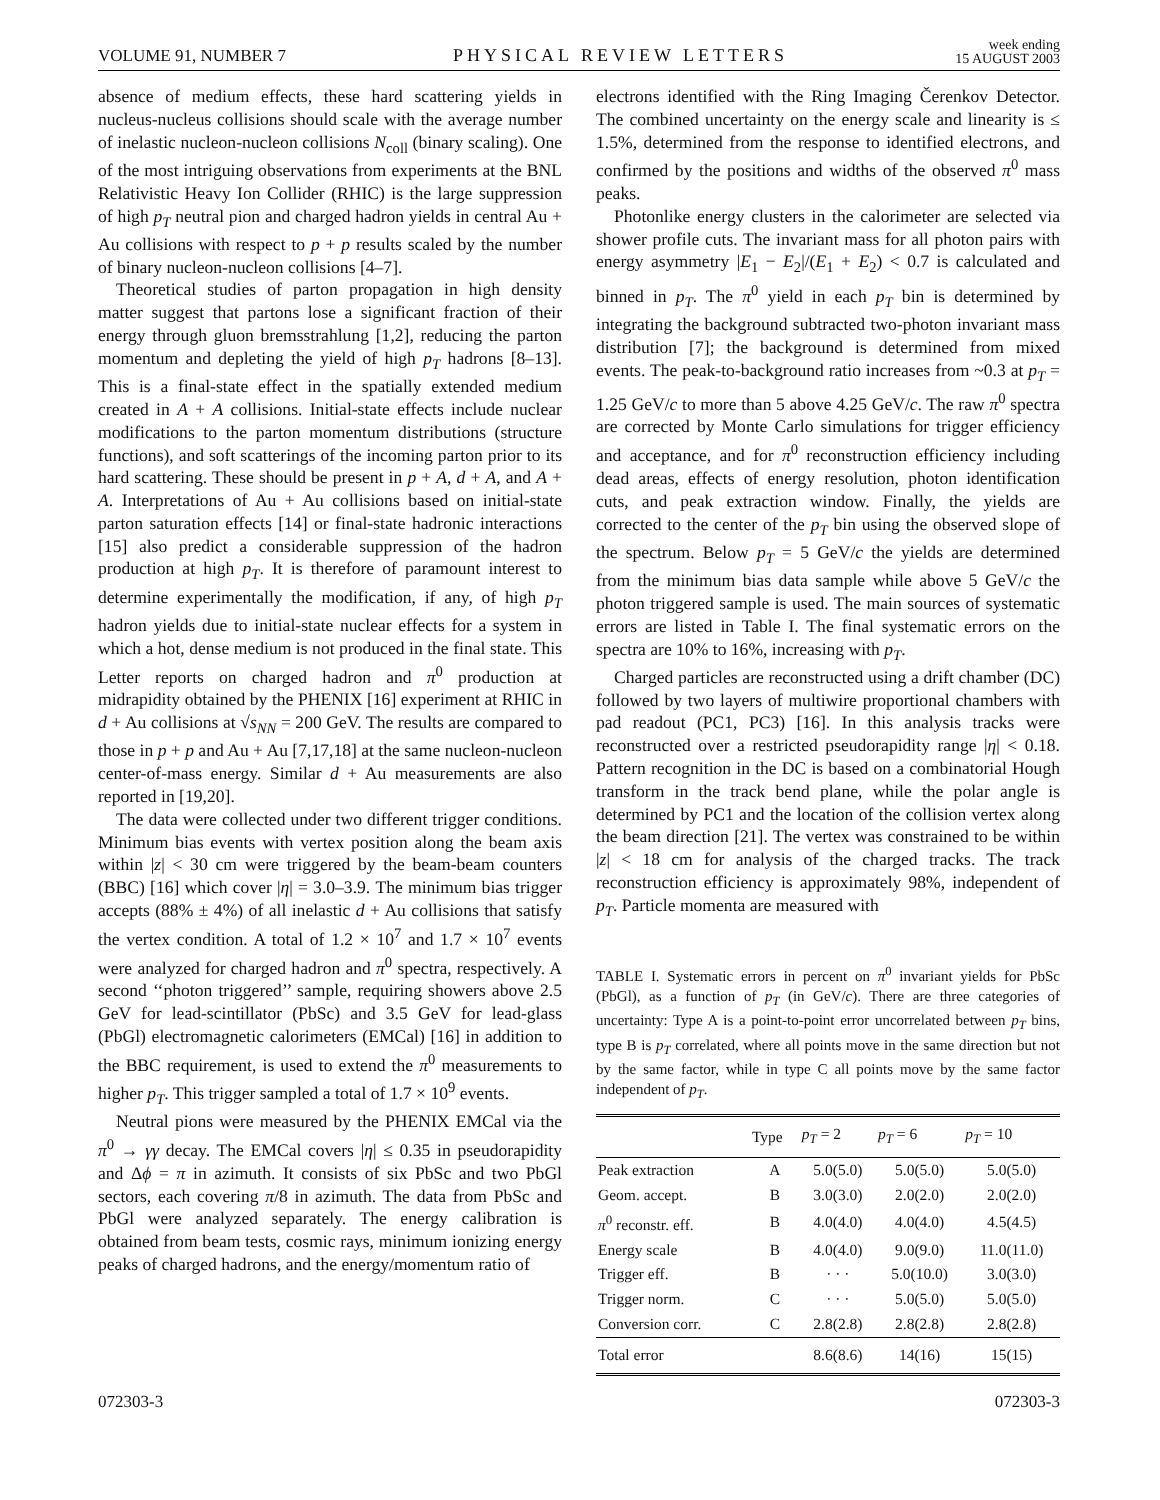VOLUME 91, NUMBER 7 PHYSICAL REVIEW LETTERS week ending
15 AUGUST 2003
absence of medium effects, these hard scattering yields in nucleus-nucleus collisions should scale with the average number of inelastic nucleon-nucleon collisions N<sub>coll</sub> (binary scaling). One of the most intriguing observations from experiments at the BNL Relativistic Heavy Ion Collider (RHIC) is the large suppression of high p<sub>T</sub> neutral pion and charged hadron yields in central Au + Au collisions with respect to p + p results scaled by the number of binary nucleon-nucleon collisions [4–7].
Theoretical studies of parton propagation in high density matter suggest that partons lose a significant fraction of their energy through gluon bremsstrahlung [1,2], reducing the parton momentum and depleting the yield of high p<sub>T</sub> hadrons [8–13]. This is a final-state effect in the spatially extended medium created in A + A collisions. Initial-state effects include nuclear modifications to the parton momentum distributions (structure functions), and soft scatterings of the incoming parton prior to its hard scattering. These should be present in p + A, d + A, and A + A. Interpretations of Au + Au collisions based on initial-state parton saturation effects [14] or final-state hadronic interactions [15] also predict a considerable suppression of the hadron production at high p<sub>T</sub>. It is therefore of paramount interest to determine experimentally the modification, if any, of high p<sub>T</sub> hadron yields due to initial-state nuclear effects for a system in which a hot, dense medium is not produced in the final state. This Letter reports on charged hadron and π<sup>0</sup> production at midrapidity obtained by the PHENIX [16] experiment at RHIC in d + Au collisions at √s<sub>NN</sub> = 200 GeV. The results are compared to those in p + p and Au + Au [7,17,18] at the same nucleon-nucleon center-of-mass energy. Similar d + Au measurements are also reported in [19,20].
The data were collected under two different trigger conditions. Minimum bias events with vertex position along the beam axis within |z| < 30 cm were triggered by the beam-beam counters (BBC) [16] which cover |η| = 3.0–3.9. The minimum bias trigger accepts (88% ± 4%) of all inelastic d + Au collisions that satisfy the vertex condition. A total of 1.2 × 10<sup>7</sup> and 1.7 × 10<sup>7</sup> events were analyzed for charged hadron and π<sup>0</sup> spectra, respectively. A second ‘‘photon triggered’’ sample, requiring showers above 2.5 GeV for lead-scintillator (PbSc) and 3.5 GeV for lead-glass (PbGl) electromagnetic calorimeters (EMCal) [16] in addition to the BBC requirement, is used to extend the π<sup>0</sup> measurements to higher p<sub>T</sub>. This trigger sampled a total of 1.7 × 10<sup>9</sup> events.
Neutral pions were measured by the PHENIX EMCal via the π<sup>0</sup> → γγ decay. The EMCal covers |η| ≤ 0.35 in pseudorapidity and Δϕ = π in azimuth. It consists of six PbSc and two PbGl sectors, each covering π/8 in azimuth. The data from PbSc and PbGl were analyzed separately. The energy calibration is obtained from beam tests, cosmic rays, minimum ionizing energy peaks of charged hadrons, and the energy/momentum ratio of
electrons identified with the Ring Imaging Čerenkov Detector. The combined uncertainty on the energy scale and linearity is ≤ 1.5%, determined from the response to identified electrons, and confirmed by the positions and widths of the observed π<sup>0</sup> mass peaks.
Photonlike energy clusters in the calorimeter are selected via shower profile cuts. The invariant mass for all photon pairs with energy asymmetry |E<sub>1</sub> − E<sub>2</sub>|/(E<sub>1</sub> + E<sub>2</sub>) < 0.7 is calculated and binned in p<sub>T</sub>. The π<sup>0</sup> yield in each p<sub>T</sub> bin is determined by integrating the background subtracted two-photon invariant mass distribution [7]; the background is determined from mixed events. The peak-to-background ratio increases from ~0.3 at p<sub>T</sub> = 1.25 GeV/c to more than 5 above 4.25 GeV/c. The raw π<sup>0</sup> spectra are corrected by Monte Carlo simulations for trigger efficiency and acceptance, and for π<sup>0</sup> reconstruction efficiency including dead areas, effects of energy resolution, photon identification cuts, and peak extraction window. Finally, the yields are corrected to the center of the p<sub>T</sub> bin using the observed slope of the spectrum. Below p<sub>T</sub> = 5 GeV/c the yields are determined from the minimum bias data sample while above 5 GeV/c the photon triggered sample is used. The main sources of systematic errors are listed in Table I. The final systematic errors on the spectra are 10% to 16%, increasing with p<sub>T</sub>.
Charged particles are reconstructed using a drift chamber (DC) followed by two layers of multiwire proportional chambers with pad readout (PC1, PC3) [16]. In this analysis tracks were reconstructed over a restricted pseudorapidity range |η| < 0.18. Pattern recognition in the DC is based on a combinatorial Hough transform in the track bend plane, while the polar angle is determined by PC1 and the location of the collision vertex along the beam direction [21]. The vertex was constrained to be within |z| < 18 cm for analysis of the charged tracks. The track reconstruction efficiency is approximately 98%, independent of p<sub>T</sub>. Particle momenta are measured with
TABLE I. Systematic errors in percent on π<sup>0</sup> invariant yields for PbSc (PbGl), as a function of p<sub>T</sub> (in GeV/c). There are three categories of uncertainty: Type A is a point-to-point error uncorrelated between p<sub>T</sub> bins, type B is p<sub>T</sub> correlated, where all points move in the same direction but not by the same factor, while in type C all points move by the same factor independent of p<sub>T</sub>.
| | Type | p<sub>T</sub> = 2 | p<sub>T</sub> = 6 | p<sub>T</sub> = 10 |
| --- | --- | --- | --- | --- |
| Peak extraction | A | 5.0(5.0) | 5.0(5.0) | 5.0(5.0) |
| Geom. accept. | B | 3.0(3.0) | 2.0(2.0) | 2.0(2.0) |
| π<sup>0</sup> reconstr. eff. | B | 4.0(4.0) | 4.0(4.0) | 4.5(4.5) |
| Energy scale | B | 4.0(4.0) | 9.0(9.0) | 11.0(11.0) |
| Trigger eff. | B | · · · | 5.0(10.0) | 3.0(3.0) |
| Trigger norm. | C | · · · | 5.0(5.0) | 5.0(5.0) |
| Conversion corr. | C | 2.8(2.8) | 2.8(2.8) | 2.8(2.8) |
| Total error | | 8.6(8.6) | 14(16) | 15(15) |
072303-3 072303-3